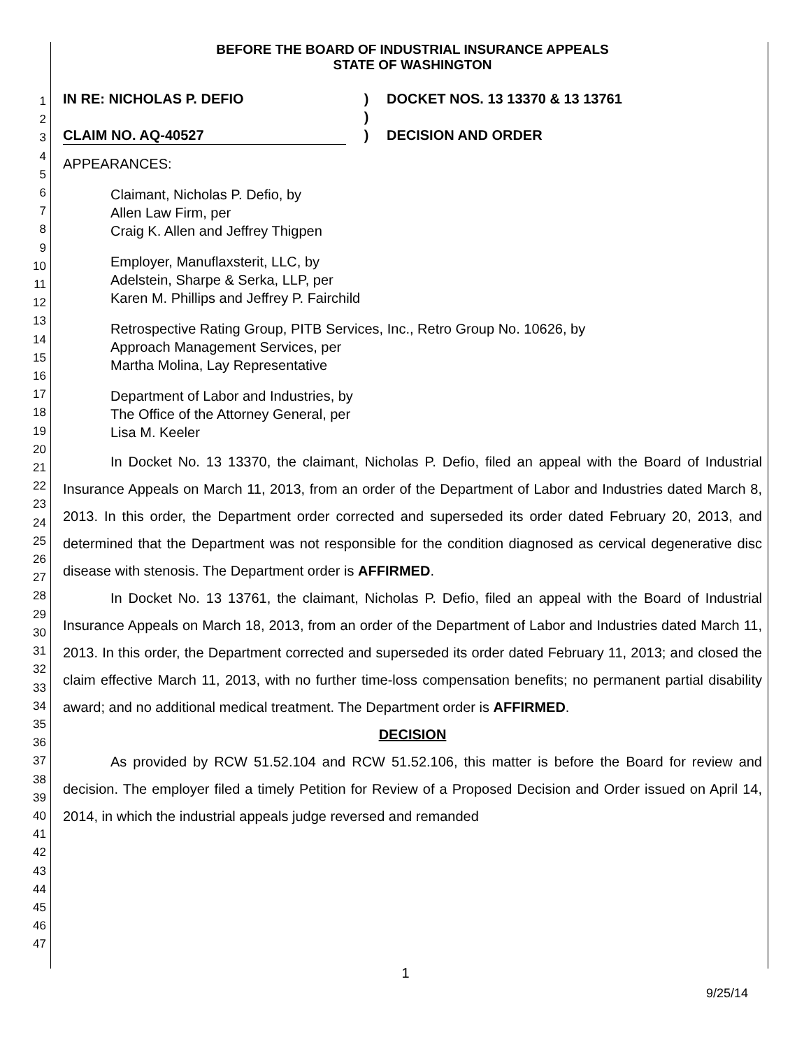1
2
3
4
5
6
7
8
9
10
11
12
13
14
15
16
17
18
19
20
21
22
23
24
25
26
27
28
29
30
31
32
33
34
35
36
37
38
39
40
41
42
43
44
45
46
47
BEFORE THE BOARD OF INDUSTRIAL INSURANCE APPEALS
STATE OF WASHINGTON
IN RE: NICHOLAS P. DEFIO ) DOCKET NOS. 13 13370 & 13 13761
)
CLAIM NO. AQ-40527 ) DECISION AND ORDER
APPEARANCES:
Claimant, Nicholas P. Defio, by
Allen Law Firm, per
Craig K. Allen and Jeffrey Thigpen
Employer, Manuflaxsterit, LLC, by
Adelstein, Sharpe & Serka, LLP, per
Karen M. Phillips and Jeffrey P. Fairchild
Retrospective Rating Group, PITB Services, Inc., Retro Group No. 10626, by
Approach Management Services, per
Martha Molina, Lay Representative
Department of Labor and Industries, by
The Office of the Attorney General, per
Lisa M. Keeler
In Docket No. 13 13370, the claimant, Nicholas P. Defio, filed an appeal with the Board of Industrial Insurance Appeals on March 11, 2013, from an order of the Department of Labor and Industries dated March 8, 2013. In this order, the Department order corrected and superseded its order dated February 20, 2013, and determined that the Department was not responsible for the condition diagnosed as cervical degenerative disc disease with stenosis. The Department order is AFFIRMED.
In Docket No. 13 13761, the claimant, Nicholas P. Defio, filed an appeal with the Board of Industrial Insurance Appeals on March 18, 2013, from an order of the Department of Labor and Industries dated March 11, 2013. In this order, the Department corrected and superseded its order dated February 11, 2013; and closed the claim effective March 11, 2013, with no further time-loss compensation benefits; no permanent partial disability award; and no additional medical treatment. The Department order is AFFIRMED.
DECISION
As provided by RCW 51.52.104 and RCW 51.52.106, this matter is before the Board for review and decision. The employer filed a timely Petition for Review of a Proposed Decision and Order issued on April 14, 2014, in which the industrial appeals judge reversed and remanded
1
9/25/14